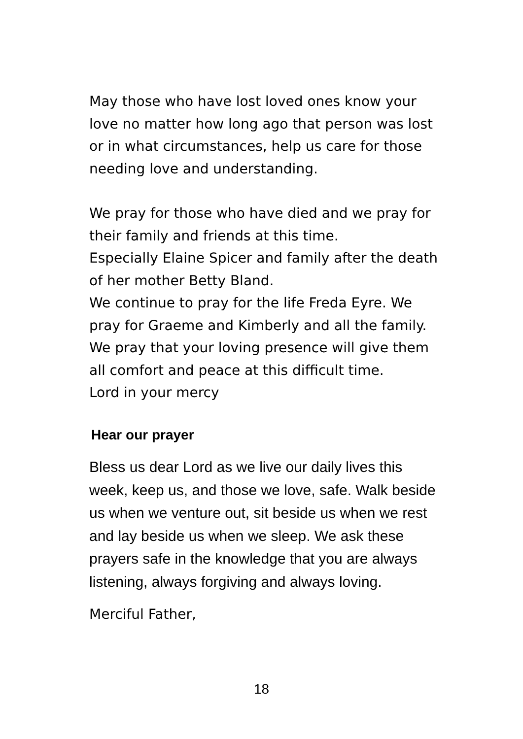May those who have lost loved ones know your love no matter how long ago that person was lost or in what circumstances, help us care for those needing love and understanding.
We pray for those who have died and we pray for their family and friends at this time.
Especially Elaine Spicer and family after the death of her mother Betty Bland.
We continue to pray for the life Freda Eyre. We pray for Graeme and Kimberly and all the family. We pray that your loving presence will give them all comfort and peace at this difficult time.
Lord in your mercy
Hear our prayer
Bless us dear Lord as we live our daily lives this week, keep us, and those we love, safe. Walk beside us when we venture out, sit beside us when we rest and lay beside us when we sleep. We ask these prayers safe in the knowledge that you are always listening, always forgiving and always loving.
Merciful Father,
18